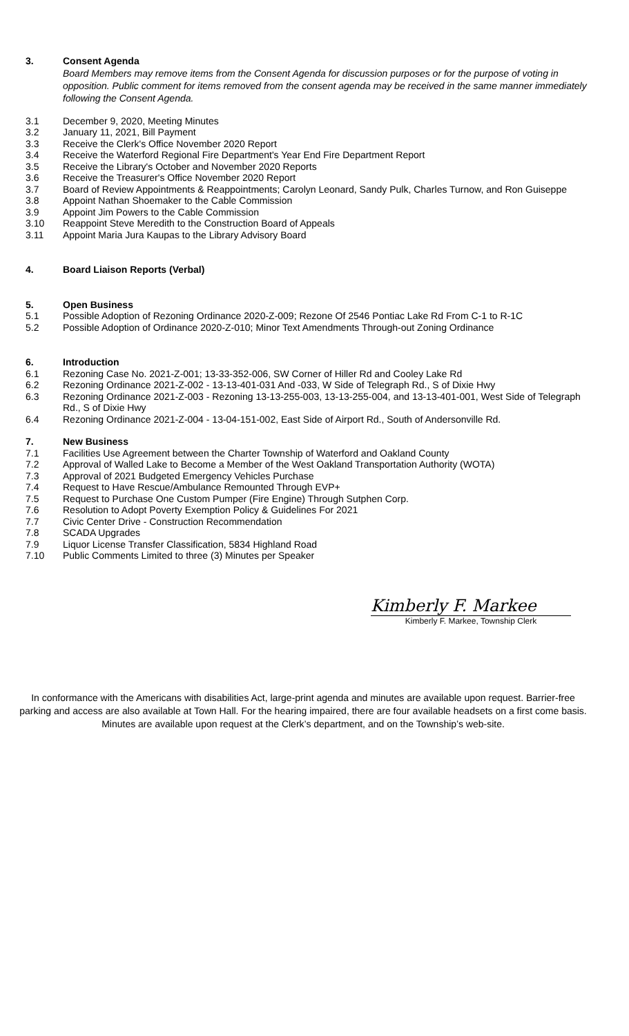3. Consent Agenda
Board Members may remove items from the Consent Agenda for discussion purposes or for the purpose of voting in opposition. Public comment for items removed from the consent agenda may be received in the same manner immediately following the Consent Agenda.
3.1 December 9, 2020, Meeting Minutes
3.2 January 11, 2021, Bill Payment
3.3 Receive the Clerk's Office November 2020 Report
3.4 Receive the Waterford Regional Fire Department's Year End Fire Department Report
3.5 Receive the Library's October and November 2020 Reports
3.6 Receive the Treasurer's Office November 2020 Report
3.7 Board of Review Appointments & Reappointments; Carolyn Leonard, Sandy Pulk, Charles Turnow, and Ron Guiseppe
3.8 Appoint Nathan Shoemaker to the Cable Commission
3.9 Appoint Jim Powers to the Cable Commission
3.10 Reappoint Steve Meredith to the Construction Board of Appeals
3.11 Appoint Maria Jura Kaupas to the Library Advisory Board
4. Board Liaison Reports (Verbal)
5. Open Business
5.1 Possible Adoption of Rezoning Ordinance 2020-Z-009; Rezone Of 2546 Pontiac Lake Rd From C-1 to R-1C
5.2 Possible Adoption of Ordinance 2020-Z-010; Minor Text Amendments Through-out Zoning Ordinance
6. Introduction
6.1 Rezoning Case No. 2021-Z-001; 13-33-352-006, SW Corner of Hiller Rd and Cooley Lake Rd
6.2 Rezoning Ordinance 2021-Z-002 - 13-13-401-031 And -033, W Side of Telegraph Rd., S of Dixie Hwy
6.3 Rezoning Ordinance 2021-Z-003 - Rezoning 13-13-255-003, 13-13-255-004, and 13-13-401-001, West Side of Telegraph Rd., S of Dixie Hwy
6.4 Rezoning Ordinance 2021-Z-004 - 13-04-151-002, East Side of Airport Rd., South of Andersonville Rd.
7. New Business
7.1 Facilities Use Agreement between the Charter Township of Waterford and Oakland County
7.2 Approval of Walled Lake to Become a Member of the West Oakland Transportation Authority (WOTA)
7.3 Approval of 2021 Budgeted Emergency Vehicles Purchase
7.4 Request to Have Rescue/Ambulance Remounted Through EVP+
7.5 Request to Purchase One Custom Pumper (Fire Engine) Through Sutphen Corp.
7.6 Resolution to Adopt Poverty Exemption Policy & Guidelines For 2021
7.7 Civic Center Drive - Construction Recommendation
7.8 SCADA Upgrades
7.9 Liquor License Transfer Classification, 5834 Highland Road
7.10 Public Comments Limited to three (3) Minutes per Speaker
Kimberly F. Markee
Kimberly F. Markee, Township Clerk
In conformance with the Americans with disabilities Act, large-print agenda and minutes are available upon request. Barrier-free parking and access are also available at Town Hall. For the hearing impaired, there are four available headsets on a first come basis. Minutes are available upon request at the Clerk’s department, and on the Township’s web-site.